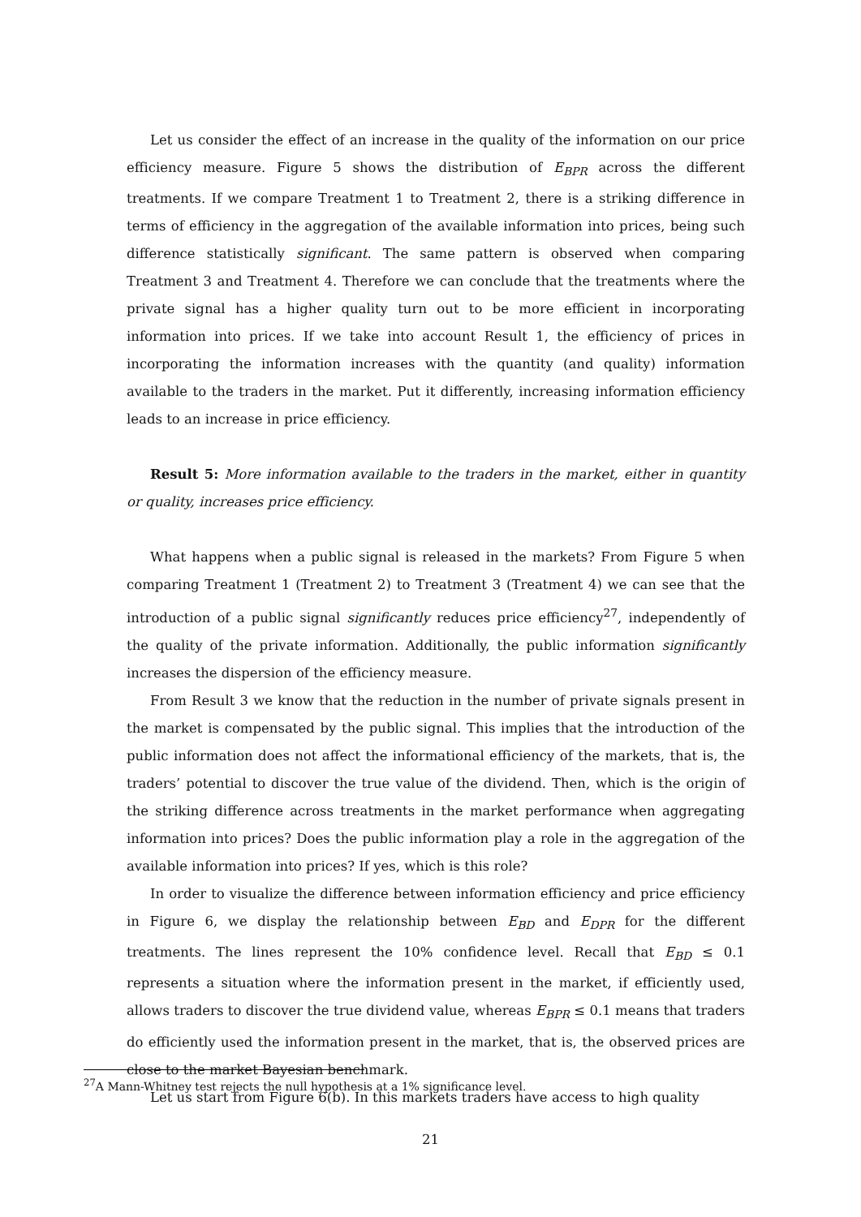Let us consider the effect of an increase in the quality of the information on our price efficiency measure. Figure 5 shows the distribution of E<sub>BPR</sub> across the different treatments. If we compare Treatment 1 to Treatment 2, there is a striking difference in terms of efficiency in the aggregation of the available information into prices, being such difference statistically significant. The same pattern is observed when comparing Treatment 3 and Treatment 4. Therefore we can conclude that the treatments where the private signal has a higher quality turn out to be more efficient in incorporating information into prices. If we take into account Result 1, the efficiency of prices in incorporating the information increases with the quantity (and quality) information available to the traders in the market. Put it differently, increasing information efficiency leads to an increase in price efficiency.
Result 5: More information available to the traders in the market, either in quantity or quality, increases price efficiency.
What happens when a public signal is released in the markets? From Figure 5 when comparing Treatment 1 (Treatment 2) to Treatment 3 (Treatment 4) we can see that the introduction of a public signal significantly reduces price efficiency<sup>27</sup>, independently of the quality of the private information. Additionally, the public information significantly increases the dispersion of the efficiency measure.
From Result 3 we know that the reduction in the number of private signals present in the market is compensated by the public signal. This implies that the introduction of the public information does not affect the informational efficiency of the markets, that is, the traders’ potential to discover the true value of the dividend. Then, which is the origin of the striking difference across treatments in the market performance when aggregating information into prices? Does the public information play a role in the aggregation of the available information into prices? If yes, which is this role?
In order to visualize the difference between information efficiency and price efficiency in Figure 6, we display the relationship between E<sub>BD</sub> and E<sub>DPR</sub> for the different treatments. The lines represent the 10% confidence level. Recall that E<sub>BD</sub> ≤ 0.1 represents a situation where the information present in the market, if efficiently used, allows traders to discover the true dividend value, whereas E<sub>BPR</sub> ≤ 0.1 means that traders do efficiently used the information present in the market, that is, the observed prices are close to the market Bayesian benchmark.
Let us start from Figure 6(b). In this markets traders have access to high quality
<sup>27</sup> A Mann-Whitney test rejects the null hypothesis at a 1% significance level.
21